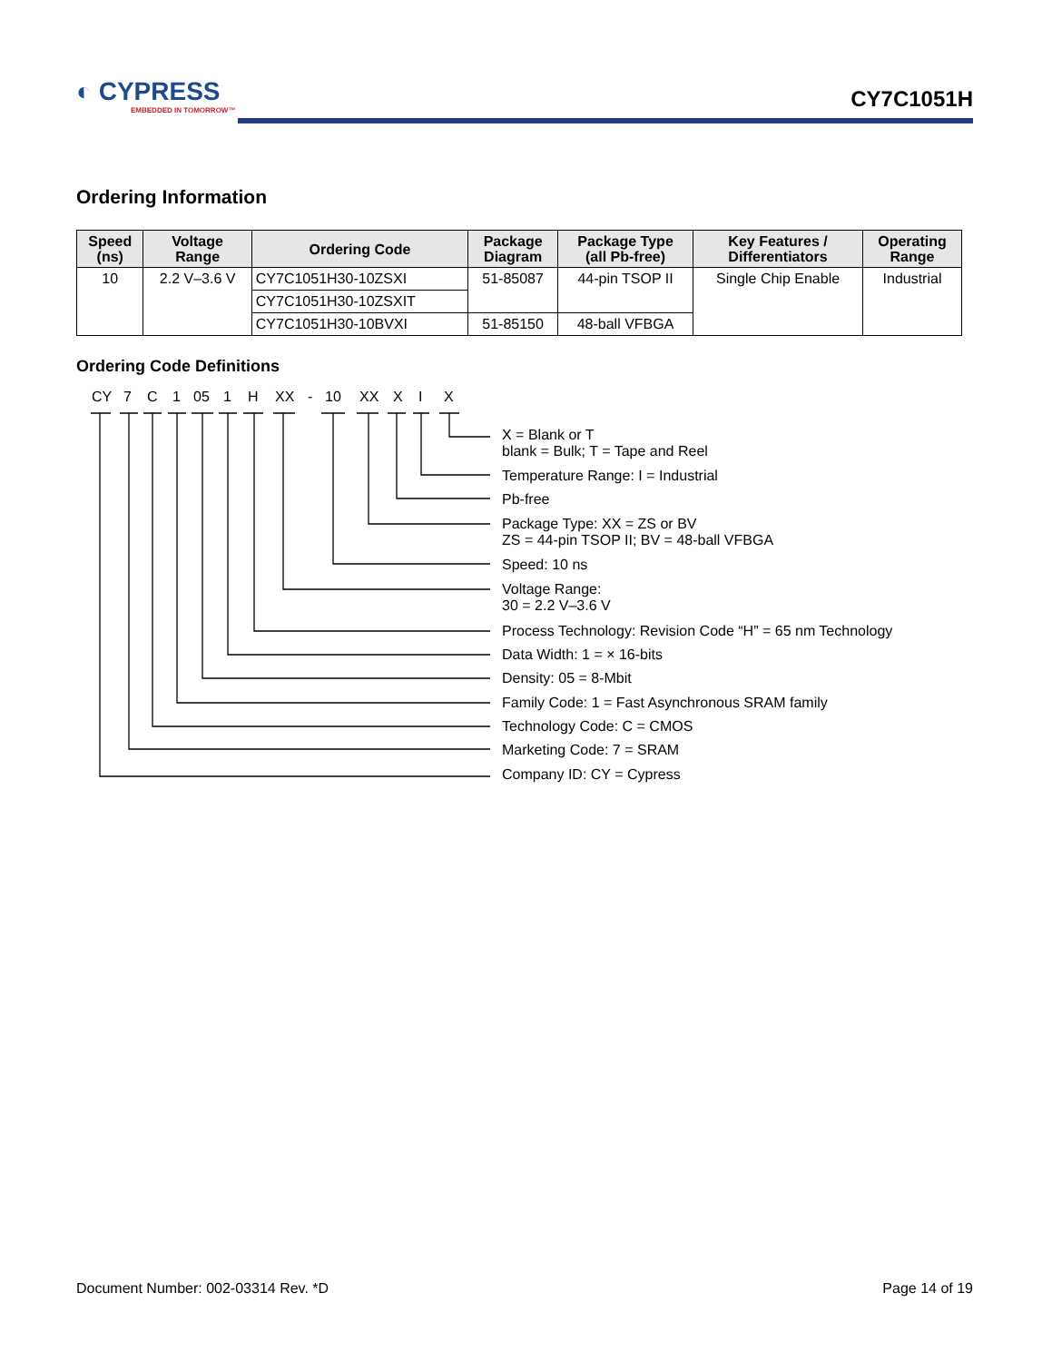◐ CYPRESS
EMBEDDED IN TOMORROW™
CY7C1051H
Ordering Information
| Speed (ns) | Voltage Range | Ordering Code | Package Diagram | Package Type (all Pb-free) | Key Features / Differentiators | Operating Range |
| --- | --- | --- | --- | --- | --- | --- |
| 10 | 2.2 V–3.6 V | CY7C1051H30-10ZSXI | 51-85087 | 44-pin TSOP II | Single Chip Enable | Industrial |
| | | CY7C1051H30-10ZSXIT | | | | |
| | | CY7C1051H30-10BVXI | 51-85150 | 48-ball VFBGA | | |
Ordering Code Definitions
CY 7 C 1 05 1 H XX - 10 XX X I X
X = Blank or T
blank = Bulk; T = Tape and Reel
Temperature Range: I = Industrial
Pb-free
Package Type: XX = ZS or BV
ZS = 44-pin TSOP II; BV = 48-ball VFBGA
Speed: 10 ns
Voltage Range:
30 = 2.2 V–3.6 V
Process Technology: Revision Code “H” = 65 nm Technology
Data Width: 1 = × 16-bits
Density: 05 = 8-Mbit
Family Code: 1 = Fast Asynchronous SRAM family
Technology Code: C = CMOS
Marketing Code: 7 = SRAM
Company ID: CY = Cypress
Document Number: 002-03314 Rev. *D
Page 14 of 19